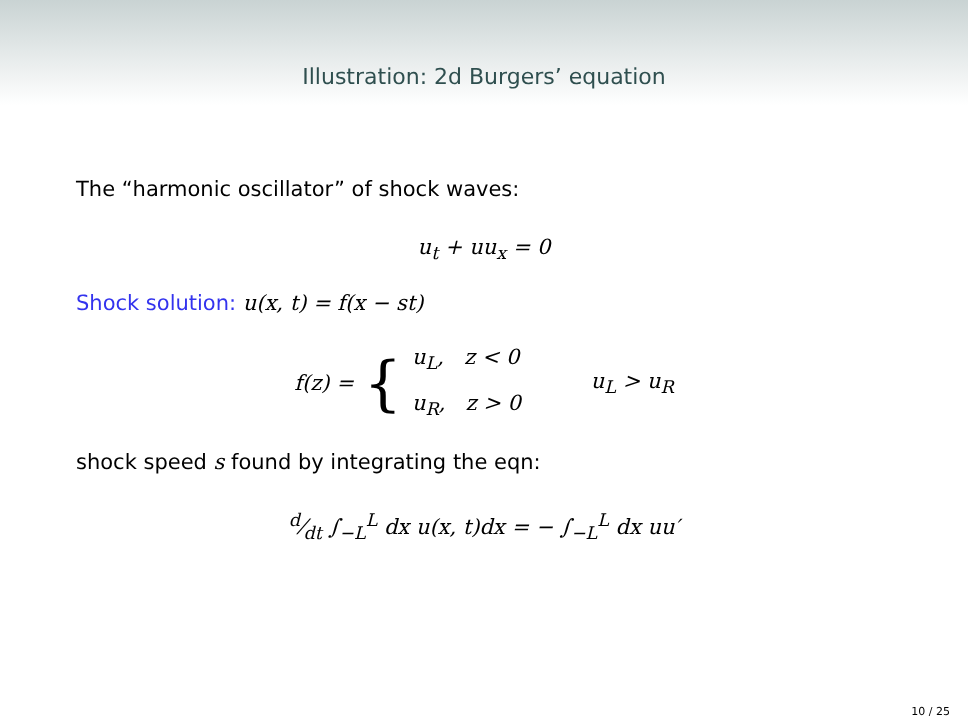Illustration: 2d Burgers’ equation
The “harmonic oscillator” of shock waves:
u<sub>t</sub> + uu<sub>x</sub> = 0
Shock solution: u(x, t) = f(x − st)
f(z) = { u<sub>L</sub>, z < 0
u<sub>R</sub>, z > 0 u<sub>L</sub> > u<sub>R</sub>
shock speed s found by integrating the eqn:
d⁄dt ∫<sub>−L</sub><sup>L</sup> dx u(x, t)dx = − ∫<sub>−L</sub><sup>L</sup> dx uu′
10 / 25